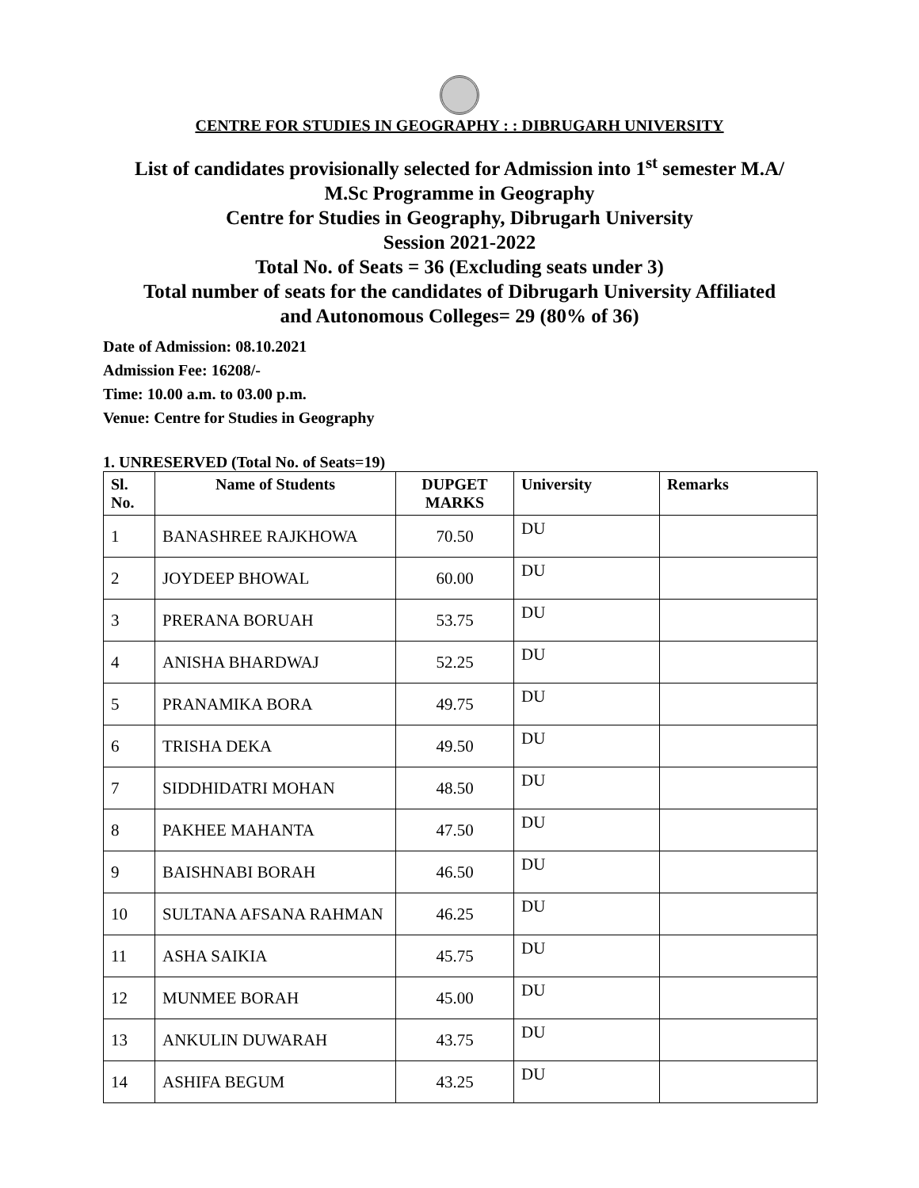CENTRE FOR STUDIES IN GEOGRAPHY : : DIBRUGARH UNIVERSITY
List of candidates provisionally selected for Admission into 1<sup>st</sup> semester M.A/
M.Sc Programme in Geography
Centre for Studies in Geography, Dibrugarh University
Session 2021-2022
Total No. of Seats = 36 (Excluding seats under 3)
Total number of seats for the candidates of Dibrugarh University Affiliated
and Autonomous Colleges= 29 (80% of 36)
Date of Admission: 08.10.2021
Admission Fee: 16208/-
Time: 10.00 a.m. to 03.00 p.m.
Venue: Centre for Studies in Geography
1. UNRESERVED (Total No. of Seats=19)
| Sl. No. | Name of Students | DUPGET MARKS | University | Remarks |
| --- | --- | --- | --- | --- |
| 1 | BANASHREE RAJKHOWA | 70.50 | DU | |
| 2 | JOYDEEP BHOWAL | 60.00 | DU | |
| 3 | PRERANA BORUAH | 53.75 | DU | |
| 4 | ANISHA BHARDWAJ | 52.25 | DU | |
| 5 | PRANAMIKA BORA | 49.75 | DU | |
| 6 | TRISHA DEKA | 49.50 | DU | |
| 7 | SIDDHIDATRI MOHAN | 48.50 | DU | |
| 8 | PAKHEE MAHANTA | 47.50 | DU | |
| 9 | BAISHNABI BORAH | 46.50 | DU | |
| 10 | SULTANA AFSANA RAHMAN | 46.25 | DU | |
| 11 | ASHA SAIKIA | 45.75 | DU | |
| 12 | MUNMEE BORAH | 45.00 | DU | |
| 13 | ANKULIN DUWARAH | 43.75 | DU | |
| 14 | ASHIFA BEGUM | 43.25 | DU | |